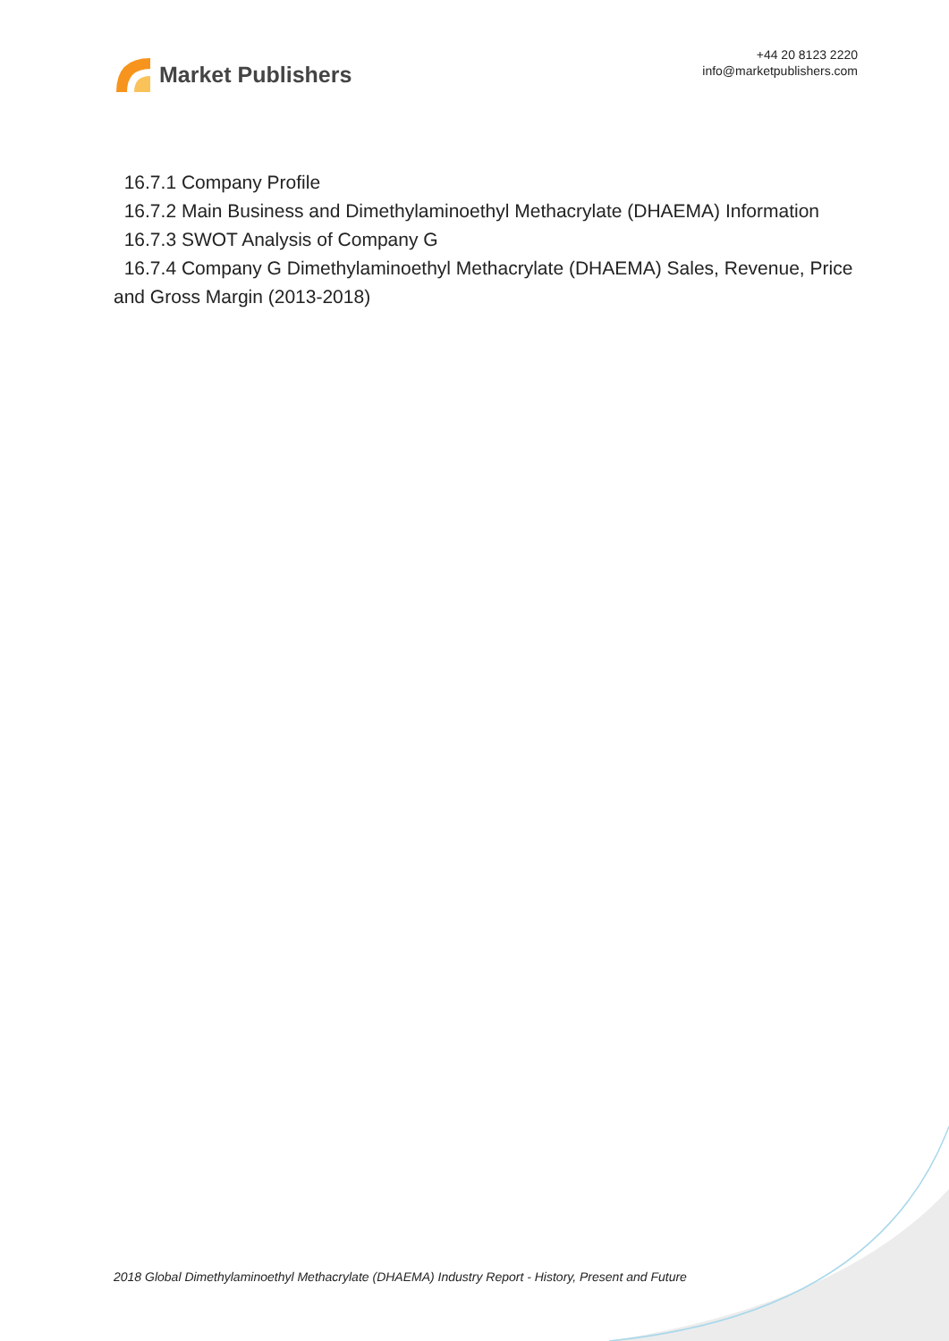Market Publishers
+44 20 8123 2220
info@marketpublishers.com
16.7.1 Company Profile
16.7.2 Main Business and Dimethylaminoethyl Methacrylate (DHAEMA) Information
16.7.3 SWOT Analysis of Company G
16.7.4 Company G Dimethylaminoethyl Methacrylate (DHAEMA) Sales, Revenue, Price and Gross Margin (2013-2018)
2018 Global Dimethylaminoethyl Methacrylate (DHAEMA) Industry Report - History, Present and Future